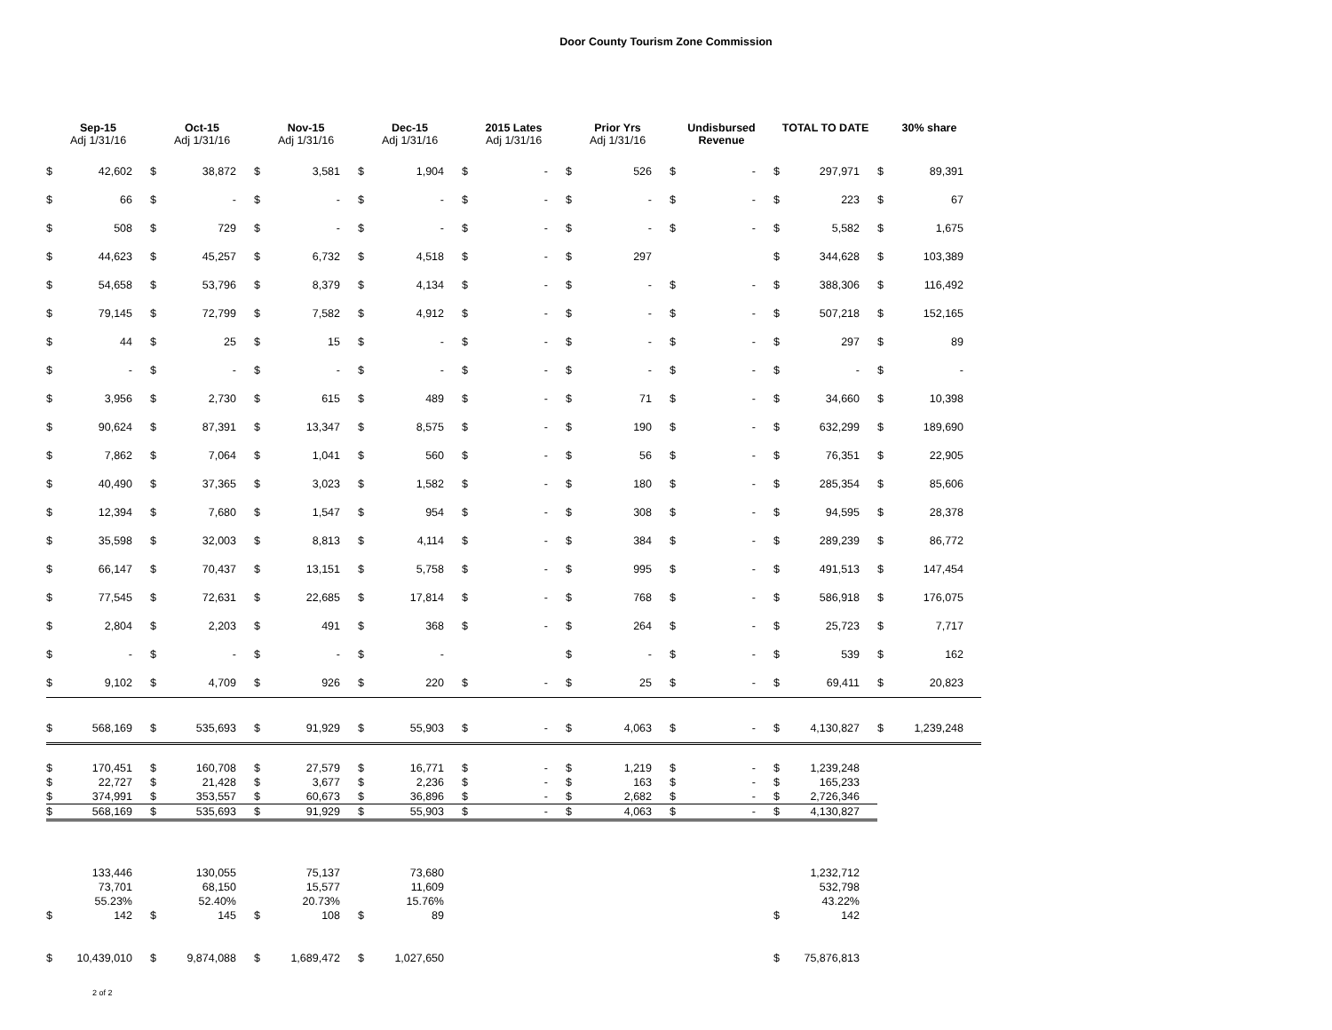Door County Tourism Zone Commission
| Sep-15 Adj 1/31/16 | | Oct-15 Adj 1/31/16 | | Nov-15 Adj 1/31/16 | | Dec-15 Adj 1/31/16 | | 2015 Lates Adj 1/31/16 | | Prior Yrs Adj 1/31/16 | | Undisbursed Revenue | | TOTAL TO DATE | | 30% share | |
| --- | --- | --- | --- | --- | --- | --- | --- | --- | --- | --- | --- | --- | --- | --- | --- | --- | --- |
| $ | 42,602 | $ | 38,872 | $ | 3,581 | $ | 1,904 | $ | - | $ | 526 | $ | - | $ | 297,971 | $ | 89,391 |
| $ | 66 | $ | - | $ | - | $ | - | $ | - | $ | - | $ | - | $ | 223 | $ | 67 |
| $ | 508 | $ | 729 | $ | - | $ | - | $ | - | $ | - | $ | - | $ | 5,582 | $ | 1,675 |
| $ | 44,623 | $ | 45,257 | $ | 6,732 | $ | 4,518 | $ | - | $ | 297 | | | $ | 344,628 | $ | 103,389 |
| $ | 54,658 | $ | 53,796 | $ | 8,379 | $ | 4,134 | $ | - | $ | - | $ | - | $ | 388,306 | $ | 116,492 |
| $ | 79,145 | $ | 72,799 | $ | 7,582 | $ | 4,912 | $ | - | $ | - | $ | - | $ | 507,218 | $ | 152,165 |
| $ | 44 | $ | 25 | $ | 15 | $ | - | $ | - | $ | - | $ | - | $ | 297 | $ | 89 |
| $ | - | $ | - | $ | - | $ | - | $ | - | $ | - | $ | - | $ | - | $ | - |
| $ | 3,956 | $ | 2,730 | $ | 615 | $ | 489 | $ | - | $ | 71 | $ | - | $ | 34,660 | $ | 10,398 |
| $ | 90,624 | $ | 87,391 | $ | 13,347 | $ | 8,575 | $ | - | $ | 190 | $ | - | $ | 632,299 | $ | 189,690 |
| $ | 7,862 | $ | 7,064 | $ | 1,041 | $ | 560 | $ | - | $ | 56 | $ | - | $ | 76,351 | $ | 22,905 |
| $ | 40,490 | $ | 37,365 | $ | 3,023 | $ | 1,582 | $ | - | $ | 180 | $ | - | $ | 285,354 | $ | 85,606 |
| $ | 12,394 | $ | 7,680 | $ | 1,547 | $ | 954 | $ | - | $ | 308 | $ | - | $ | 94,595 | $ | 28,378 |
| $ | 35,598 | $ | 32,003 | $ | 8,813 | $ | 4,114 | $ | - | $ | 384 | $ | - | $ | 289,239 | $ | 86,772 |
| $ | 66,147 | $ | 70,437 | $ | 13,151 | $ | 5,758 | $ | - | $ | 995 | $ | - | $ | 491,513 | $ | 147,454 |
| $ | 77,545 | $ | 72,631 | $ | 22,685 | $ | 17,814 | $ | - | $ | 768 | $ | - | $ | 586,918 | $ | 176,075 |
| $ | 2,804 | $ | 2,203 | $ | 491 | $ | 368 | $ | - | $ | 264 | $ | - | $ | 25,723 | $ | 7,717 |
| $ | - | $ | - | $ | - | $ | - | | | $ | - | $ | - | $ | 539 | $ | 162 |
| $ | 9,102 | $ | 4,709 | $ | 926 | $ | 220 | $ | - | $ | 25 | $ | - | $ | 69,411 | $ | 20,823 |
| $ | 568,169 | $ | 535,693 | $ | 91,929 | $ | 55,903 | $ | - | $ | 4,063 | $ | - | $ | 4,130,827 | $ | 1,239,248 |
| $ | 170,451 | $ | 160,708 | $ | 27,579 | $ | 16,771 | $ | - | $ | 1,219 | $ | - | $ | 1,239,248 | | |
| $ | 22,727 | $ | 21,428 | $ | 3,677 | $ | 2,236 | $ | - | $ | 163 | $ | - | $ | 165,233 | | |
| $ | 374,991 | $ | 353,557 | $ | 60,673 | $ | 36,896 | $ | - | $ | 2,682 | $ | - | $ | 2,726,346 | | |
| $ | 568,169 | $ | 535,693 | $ | 91,929 | $ | 55,903 | $ | - | $ | 4,063 | $ | - | $ | 4,130,827 | | |
| | 133,446 | | 130,055 | | 75,137 | | 73,680 | | | | | | | | 1,232,712 | | |
| | 73,701 | | 68,150 | | 15,577 | | 11,609 | | | | | | | | 532,798 | | |
| | 55.23% | | 52.40% | | 20.73% | | 15.76% | | | | | | | | 43.22% | | |
| $ | 142 | $ | 145 | $ | 108 | $ | 89 | | | | | | | $ | 142 | | |
| $ | 10,439,010 | $ | 9,874,088 | $ | 1,689,472 | $ | 1,027,650 | | | | | | | $ | 75,876,813 | | |
2 of 2